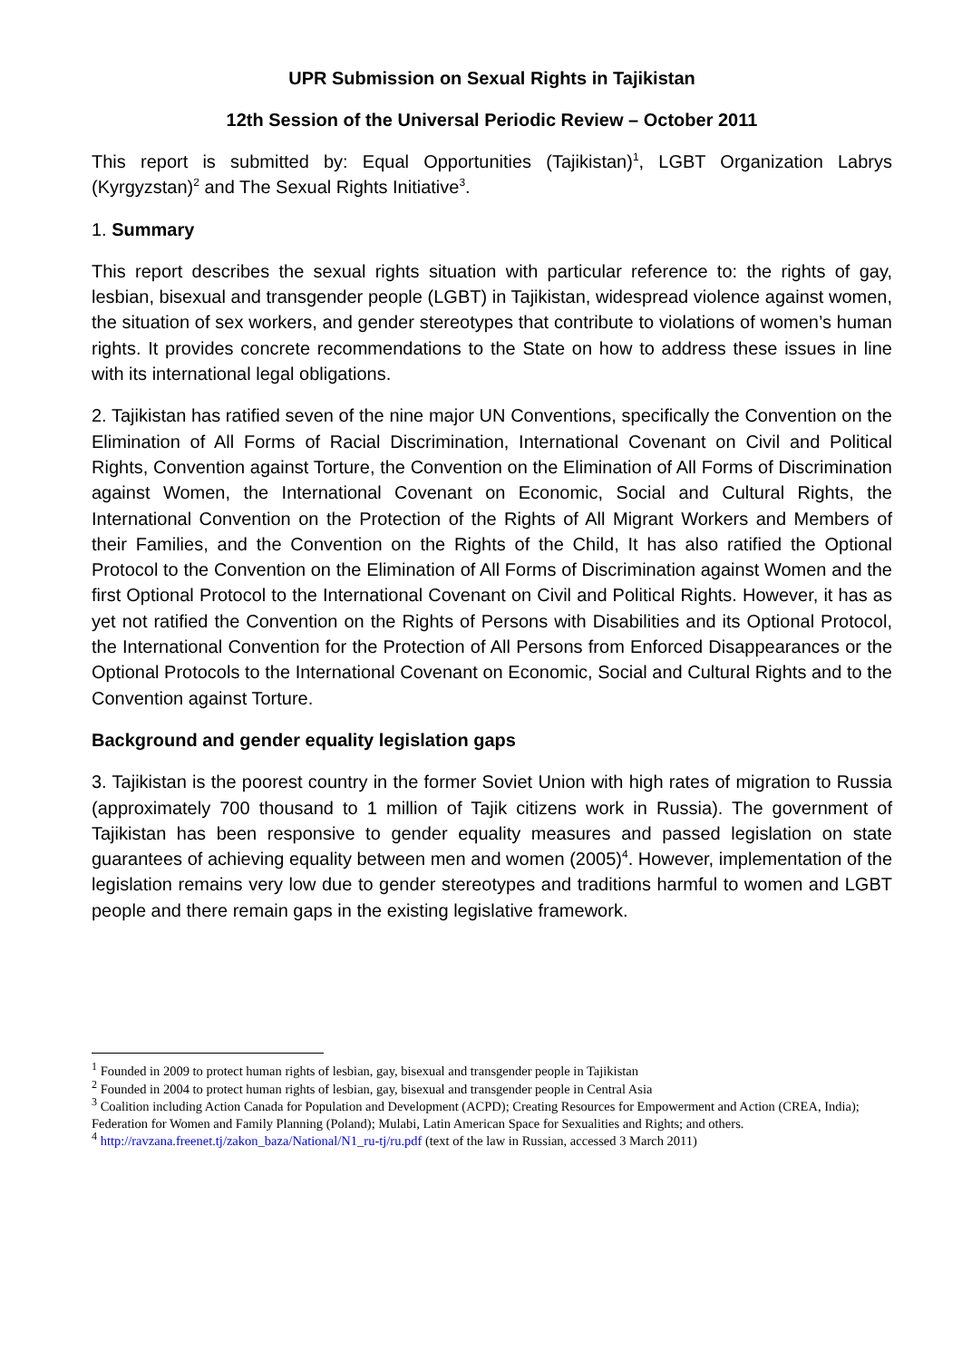UPR Submission on Sexual Rights in Tajikistan
12th Session of the Universal Periodic Review – October 2011
This report is submitted by: Equal Opportunities (Tajikistan)<sup>1</sup>, LGBT Organization Labrys (Kyrgyzstan)<sup>2</sup> and The Sexual Rights Initiative<sup>3</sup>.
1. Summary
This report describes the sexual rights situation with particular reference to: the rights of gay, lesbian, bisexual and transgender people (LGBT) in Tajikistan, widespread violence against women, the situation of sex workers, and gender stereotypes that contribute to violations of women’s human rights. It provides concrete recommendations to the State on how to address these issues in line with its international legal obligations.
2. Tajikistan has ratified seven of the nine major UN Conventions, specifically the Convention on the Elimination of All Forms of Racial Discrimination, International Covenant on Civil and Political Rights, Convention against Torture, the Convention on the Elimination of All Forms of Discrimination against Women, the International Covenant on Economic, Social and Cultural Rights, the International Convention on the Protection of the Rights of All Migrant Workers and Members of their Families, and the Convention on the Rights of the Child, It has also ratified the Optional Protocol to the Convention on the Elimination of All Forms of Discrimination against Women and the first Optional Protocol to the International Covenant on Civil and Political Rights. However, it has as yet not ratified the Convention on the Rights of Persons with Disabilities and its Optional Protocol, the International Convention for the Protection of All Persons from Enforced Disappearances or the Optional Protocols to the International Covenant on Economic, Social and Cultural Rights and to the Convention against Torture.
Background and gender equality legislation gaps
3. Tajikistan is the poorest country in the former Soviet Union with high rates of migration to Russia (approximately 700 thousand to 1 million of Tajik citizens work in Russia). The government of Tajikistan has been responsive to gender equality measures and passed legislation on state guarantees of achieving equality between men and women (2005)<sup>4</sup>. However, implementation of the legislation remains very low due to gender stereotypes and traditions harmful to women and LGBT people and there remain gaps in the existing legislative framework.
<sup>1</sup> Founded in 2009 to protect human rights of lesbian, gay, bisexual and transgender people in Tajikistan
<sup>2</sup> Founded in 2004 to protect human rights of lesbian, gay, bisexual and transgender people in Central Asia
<sup>3</sup> Coalition including Action Canada for Population and Development (ACPD); Creating Resources for Empowerment and Action (CREA, India); Federation for Women and Family Planning (Poland); Mulabi, Latin American Space for Sexualities and Rights; and others.
<sup>4</sup> http://ravzana.freenet.tj/zakon_baza/National/N1_ru-tj/ru.pdf (text of the law in Russian, accessed 3 March 2011)